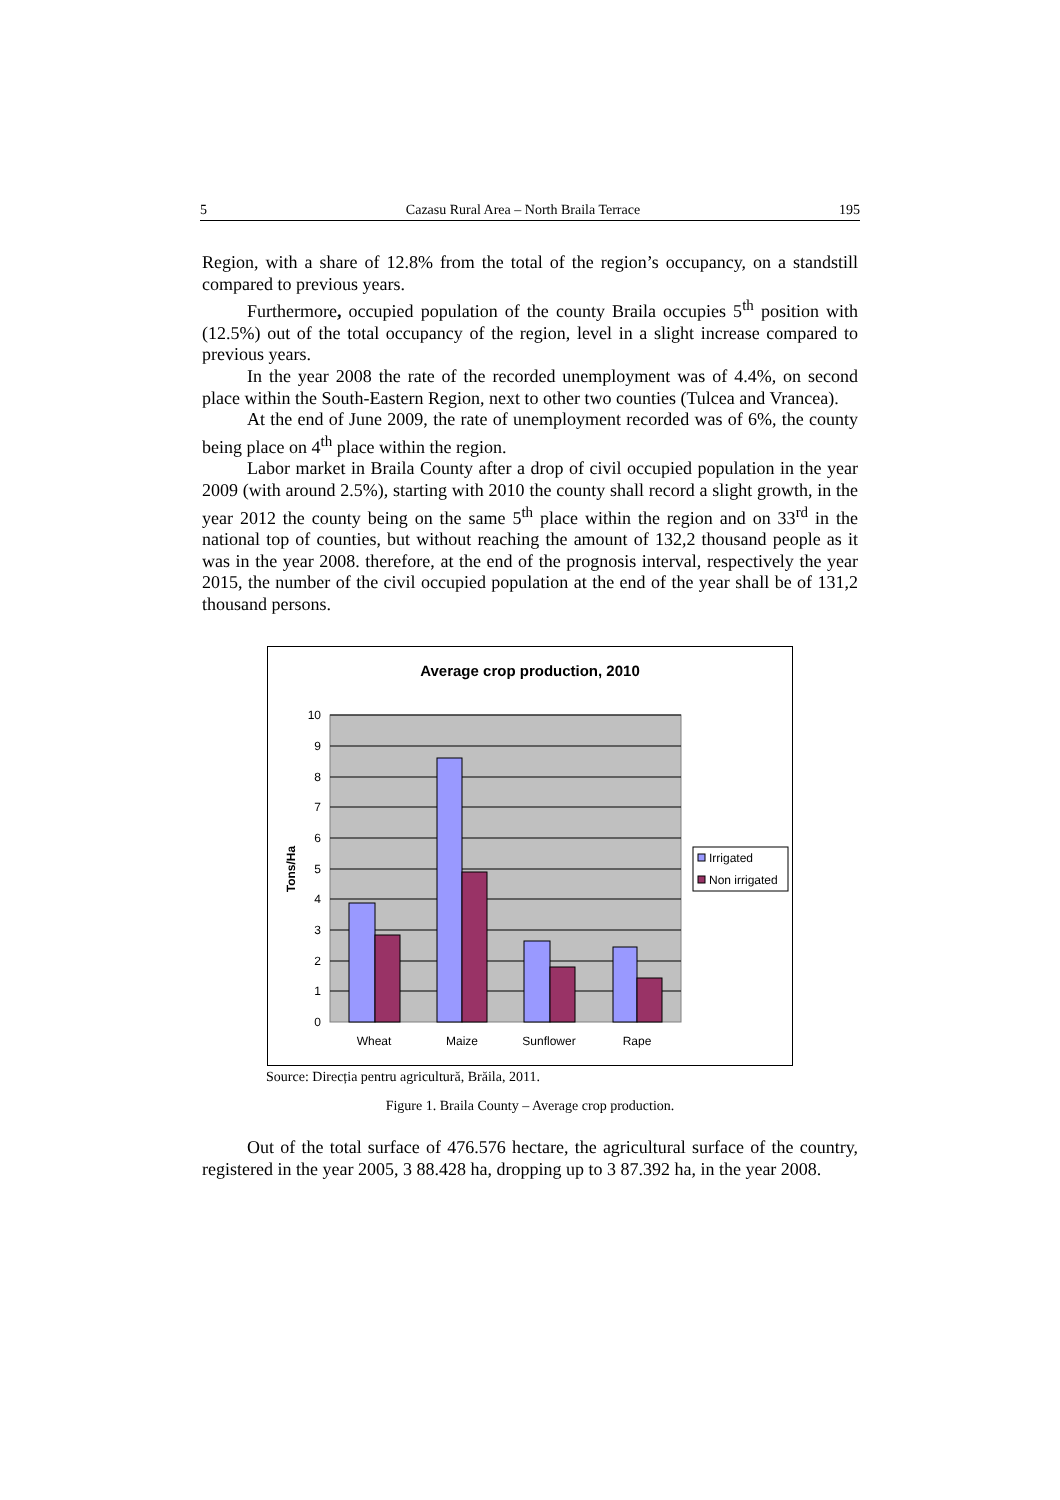5 Cazasu Rural Area – North Braila Terrace 195
Region, with a share of 12.8% from the total of the region’s occupancy, on a standstill compared to previous years.
Furthermore, occupied population of the county Braila occupies 5<sup>th</sup> position with (12.5%) out of the total occupancy of the region, level in a slight increase compared to previous years.
In the year 2008 the rate of the recorded unemployment was of 4.4%, on second place within the South-Eastern Region, next to other two counties (Tulcea and Vrancea).
At the end of June 2009, the rate of unemployment recorded was of 6%, the county being place on 4<sup>th</sup> place within the region.
Labor market in Braila County after a drop of civil occupied population in the year 2009 (with around 2.5%), starting with 2010 the county shall record a slight growth, in the year 2012 the county being on the same 5<sup>th</sup> place within the region and on 33<sup>rd</sup> in the national top of counties, but without reaching the amount of 132,2 thousand people as it was in the year 2008. therefore, at the end of the prognosis interval, respectively the year 2015, the number of the civil occupied population at the end of the year shall be of 131,2 thousand persons.
Average crop production, 2010
10
9
8
7
6
5
4
3
2
1
0
Tons/Ha
Wheat
Maize
Sunflower
Rape
Irrigated
Non irrigated
Source: Direcția pentru agricultură, Brăila, 2011.
Figure 1. Braila County – Average crop production.
Out of the total surface of 476.576 hectare, the agricultural surface of the country, registered in the year 2005, 3 88.428 ha, dropping up to 3 87.392 ha, in the year 2008.